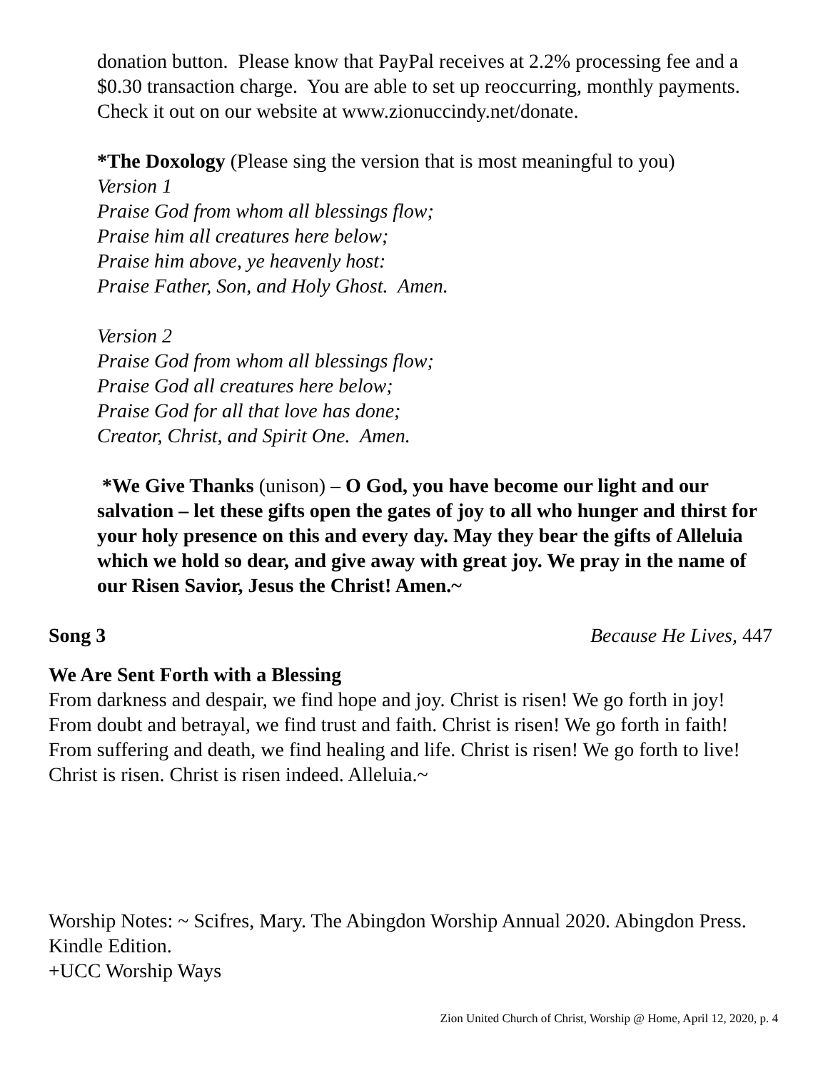donation button. Please know that PayPal receives at 2.2% processing fee and a $0.30 transaction charge. You are able to set up reoccurring, monthly payments. Check it out on our website at www.zionuccindy.net/donate.
*The Doxology (Please sing the version that is most meaningful to you)
Version 1
Praise God from whom all blessings flow;
Praise him all creatures here below;
Praise him above, ye heavenly host:
Praise Father, Son, and Holy Ghost. Amen.
Version 2
Praise God from whom all blessings flow;
Praise God all creatures here below;
Praise God for all that love has done;
Creator, Christ, and Spirit One. Amen.
*We Give Thanks (unison) – O God, you have become our light and our salvation – let these gifts open the gates of joy to all who hunger and thirst for your holy presence on this and every day. May they bear the gifts of Alleluia which we hold so dear, and give away with great joy. We pray in the name of our Risen Savior, Jesus the Christ! Amen.~
Song 3 Because He Lives, 447
We Are Sent Forth with a Blessing
From darkness and despair, we find hope and joy. Christ is risen! We go forth in joy! From doubt and betrayal, we find trust and faith. Christ is risen! We go forth in faith! From suffering and death, we find healing and life. Christ is risen! We go forth to live! Christ is risen. Christ is risen indeed. Alleluia.~
Worship Notes: ~ Scifres, Mary. The Abingdon Worship Annual 2020. Abingdon Press. Kindle Edition.
+UCC Worship Ways
Zion United Church of Christ, Worship @ Home, April 12, 2020, p. 4